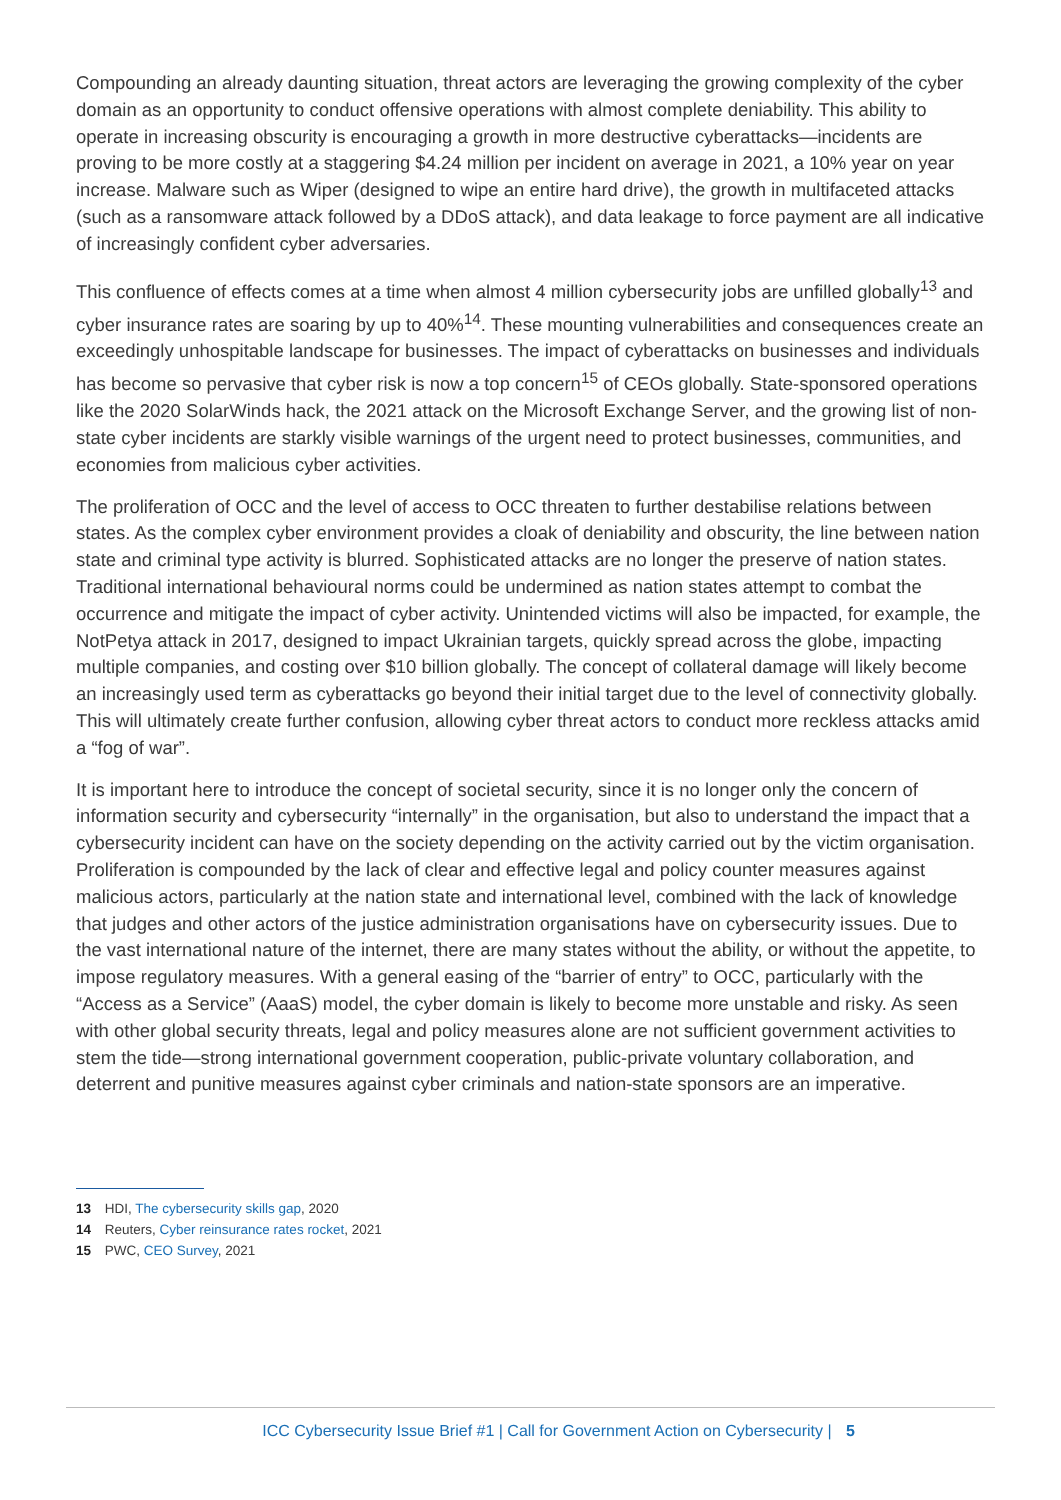Compounding an already daunting situation, threat actors are leveraging the growing complexity of the cyber domain as an opportunity to conduct offensive operations with almost complete deniability. This ability to operate in increasing obscurity is encouraging a growth in more destructive cyberattacks—incidents are proving to be more costly at a staggering $4.24 million per incident on average in 2021, a 10% year on year increase. Malware such as Wiper (designed to wipe an entire hard drive), the growth in multifaceted attacks (such as a ransomware attack followed by a DDoS attack), and data leakage to force payment are all indicative of increasingly confident cyber adversaries.
This confluence of effects comes at a time when almost 4 million cybersecurity jobs are unfilled globally<sup>13</sup> and cyber insurance rates are soaring by up to 40%<sup>14</sup>. These mounting vulnerabilities and consequences create an exceedingly unhospitable landscape for businesses. The impact of cyberattacks on businesses and individuals has become so pervasive that cyber risk is now a top concern<sup>15</sup> of CEOs globally. State-sponsored operations like the 2020 SolarWinds hack, the 2021 attack on the Microsoft Exchange Server, and the growing list of non-state cyber incidents are starkly visible warnings of the urgent need to protect businesses, communities, and economies from malicious cyber activities.
The proliferation of OCC and the level of access to OCC threaten to further destabilise relations between states. As the complex cyber environment provides a cloak of deniability and obscurity, the line between nation state and criminal type activity is blurred. Sophisticated attacks are no longer the preserve of nation states. Traditional international behavioural norms could be undermined as nation states attempt to combat the occurrence and mitigate the impact of cyber activity. Unintended victims will also be impacted, for example, the NotPetya attack in 2017, designed to impact Ukrainian targets, quickly spread across the globe, impacting multiple companies, and costing over $10 billion globally. The concept of collateral damage will likely become an increasingly used term as cyberattacks go beyond their initial target due to the level of connectivity globally. This will ultimately create further confusion, allowing cyber threat actors to conduct more reckless attacks amid a “fog of war”.
It is important here to introduce the concept of societal security, since it is no longer only the concern of information security and cybersecurity “internally” in the organisation, but also to understand the impact that a cybersecurity incident can have on the society depending on the activity carried out by the victim organisation. Proliferation is compounded by the lack of clear and effective legal and policy counter measures against malicious actors, particularly at the nation state and international level, combined with the lack of knowledge that judges and other actors of the justice administration organisations have on cybersecurity issues. Due to the vast international nature of the internet, there are many states without the ability, or without the appetite, to impose regulatory measures. With a general easing of the “barrier of entry” to OCC, particularly with the “Access as a Service” (AaaS) model, the cyber domain is likely to become more unstable and risky. As seen with other global security threats, legal and policy measures alone are not sufficient government activities to stem the tide—strong international government cooperation, public-private voluntary collaboration, and deterrent and punitive measures against cyber criminals and nation-state sponsors are an imperative.
13 HDI, The cybersecurity skills gap, 2020
14 Reuters, Cyber reinsurance rates rocket, 2021
15 PWC, CEO Survey, 2021
ICC Cybersecurity Issue Brief #1 | Call for Government Action on Cybersecurity | 5